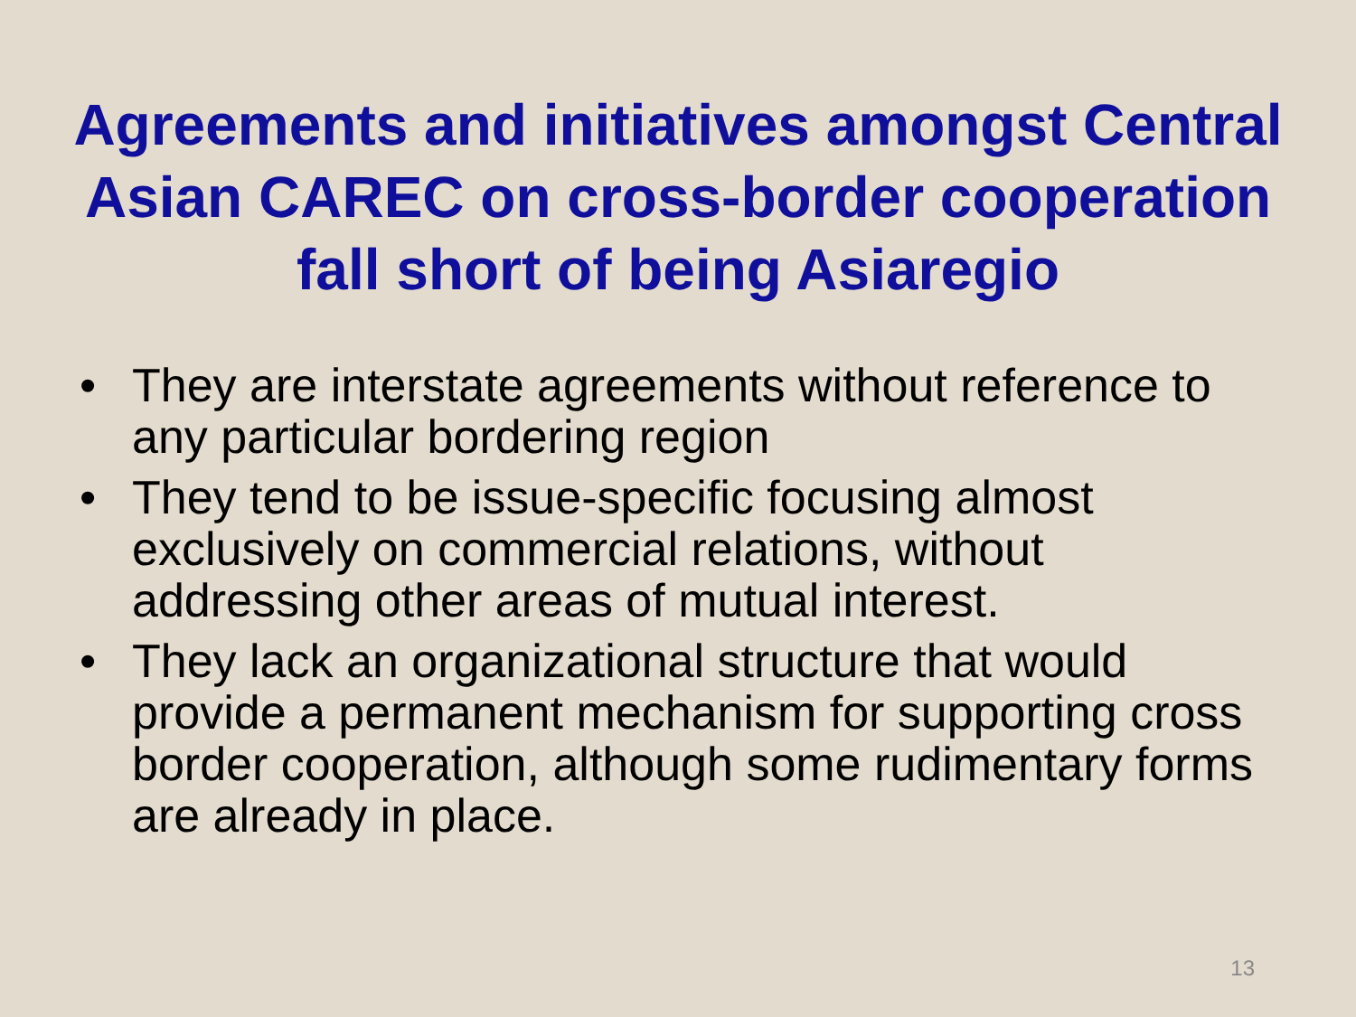Agreements and initiatives amongst Central Asian CAREC on cross-border cooperation fall short of being Asiaregio
• They are interstate agreements without reference to any particular bordering region
• They tend to be issue-specific focusing almost exclusively on commercial relations, without addressing other areas of mutual interest.
• They lack an organizational structure that would provide a permanent mechanism for supporting cross border cooperation, although some rudimentary forms are already in place.
13